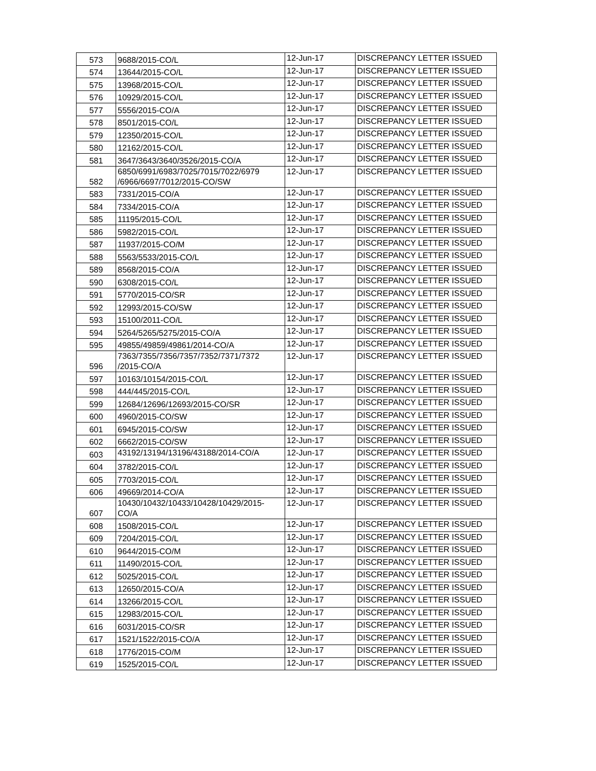| 573 | 9688/2015-CO/L | 12-Jun-17 | DISCREPANCY LETTER ISSUED |
| 574 | 13644/2015-CO/L | 12-Jun-17 | DISCREPANCY LETTER ISSUED |
| 575 | 13968/2015-CO/L | 12-Jun-17 | DISCREPANCY LETTER ISSUED |
| 576 | 10929/2015-CO/L | 12-Jun-17 | DISCREPANCY LETTER ISSUED |
| 577 | 5556/2015-CO/A | 12-Jun-17 | DISCREPANCY LETTER ISSUED |
| 578 | 8501/2015-CO/L | 12-Jun-17 | DISCREPANCY LETTER ISSUED |
| 579 | 12350/2015-CO/L | 12-Jun-17 | DISCREPANCY LETTER ISSUED |
| 580 | 12162/2015-CO/L | 12-Jun-17 | DISCREPANCY LETTER ISSUED |
| 581 | 3647/3643/3640/3526/2015-CO/A | 12-Jun-17 | DISCREPANCY LETTER ISSUED |
| 582 | 6850/6991/6983/7025/7015/7022/6979 /6966/6697/7012/2015-CO/SW | 12-Jun-17 | DISCREPANCY LETTER ISSUED |
| 583 | 7331/2015-CO/A | 12-Jun-17 | DISCREPANCY LETTER ISSUED |
| 584 | 7334/2015-CO/A | 12-Jun-17 | DISCREPANCY LETTER ISSUED |
| 585 | 11195/2015-CO/L | 12-Jun-17 | DISCREPANCY LETTER ISSUED |
| 586 | 5982/2015-CO/L | 12-Jun-17 | DISCREPANCY LETTER ISSUED |
| 587 | 11937/2015-CO/M | 12-Jun-17 | DISCREPANCY LETTER ISSUED |
| 588 | 5563/5533/2015-CO/L | 12-Jun-17 | DISCREPANCY LETTER ISSUED |
| 589 | 8568/2015-CO/A | 12-Jun-17 | DISCREPANCY LETTER ISSUED |
| 590 | 6308/2015-CO/L | 12-Jun-17 | DISCREPANCY LETTER ISSUED |
| 591 | 5770/2015-CO/SR | 12-Jun-17 | DISCREPANCY LETTER ISSUED |
| 592 | 12993/2015-CO/SW | 12-Jun-17 | DISCREPANCY LETTER ISSUED |
| 593 | 15100/2011-CO/L | 12-Jun-17 | DISCREPANCY LETTER ISSUED |
| 594 | 5264/5265/5275/2015-CO/A | 12-Jun-17 | DISCREPANCY LETTER ISSUED |
| 595 | 49855/49859/49861/2014-CO/A | 12-Jun-17 | DISCREPANCY LETTER ISSUED |
| 596 | 7363/7355/7356/7357/7352/7371/7372 /2015-CO/A | 12-Jun-17 | DISCREPANCY LETTER ISSUED |
| 597 | 10163/10154/2015-CO/L | 12-Jun-17 | DISCREPANCY LETTER ISSUED |
| 598 | 444/445/2015-CO/L | 12-Jun-17 | DISCREPANCY LETTER ISSUED |
| 599 | 12684/12696/12693/2015-CO/SR | 12-Jun-17 | DISCREPANCY LETTER ISSUED |
| 600 | 4960/2015-CO/SW | 12-Jun-17 | DISCREPANCY LETTER ISSUED |
| 601 | 6945/2015-CO/SW | 12-Jun-17 | DISCREPANCY LETTER ISSUED |
| 602 | 6662/2015-CO/SW | 12-Jun-17 | DISCREPANCY LETTER ISSUED |
| 603 | 43192/13194/13196/43188/2014-CO/A | 12-Jun-17 | DISCREPANCY LETTER ISSUED |
| 604 | 3782/2015-CO/L | 12-Jun-17 | DISCREPANCY LETTER ISSUED |
| 605 | 7703/2015-CO/L | 12-Jun-17 | DISCREPANCY LETTER ISSUED |
| 606 | 49669/2014-CO/A | 12-Jun-17 | DISCREPANCY LETTER ISSUED |
| 607 | 10430/10432/10433/10428/10429/2015- CO/A | 12-Jun-17 | DISCREPANCY LETTER ISSUED |
| 608 | 1508/2015-CO/L | 12-Jun-17 | DISCREPANCY LETTER ISSUED |
| 609 | 7204/2015-CO/L | 12-Jun-17 | DISCREPANCY LETTER ISSUED |
| 610 | 9644/2015-CO/M | 12-Jun-17 | DISCREPANCY LETTER ISSUED |
| 611 | 11490/2015-CO/L | 12-Jun-17 | DISCREPANCY LETTER ISSUED |
| 612 | 5025/2015-CO/L | 12-Jun-17 | DISCREPANCY LETTER ISSUED |
| 613 | 12650/2015-CO/A | 12-Jun-17 | DISCREPANCY LETTER ISSUED |
| 614 | 13266/2015-CO/L | 12-Jun-17 | DISCREPANCY LETTER ISSUED |
| 615 | 12983/2015-CO/L | 12-Jun-17 | DISCREPANCY LETTER ISSUED |
| 616 | 6031/2015-CO/SR | 12-Jun-17 | DISCREPANCY LETTER ISSUED |
| 617 | 1521/1522/2015-CO/A | 12-Jun-17 | DISCREPANCY LETTER ISSUED |
| 618 | 1776/2015-CO/M | 12-Jun-17 | DISCREPANCY LETTER ISSUED |
| 619 | 1525/2015-CO/L | 12-Jun-17 | DISCREPANCY LETTER ISSUED |